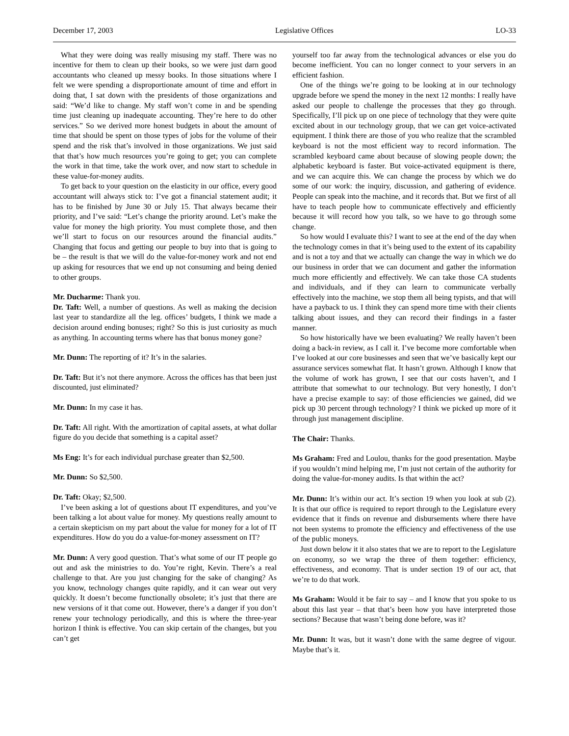December 17, 2003 Legislative Offices LO-33
What they were doing was really misusing my staff. There was no incentive for them to clean up their books, so we were just darn good accountants who cleaned up messy books. In those situations where I felt we were spending a disproportionate amount of time and effort in doing that, I sat down with the presidents of those organizations and said: “We’d like to change. My staff won’t come in and be spending time just cleaning up inadequate accounting. They’re here to do other services.” So we derived more honest budgets in about the amount of time that should be spent on those types of jobs for the volume of their spend and the risk that’s involved in those organizations. We just said that that’s how much resources you’re going to get; you can complete the work in that time, take the work over, and now start to schedule in these value-for-money audits.
To get back to your question on the elasticity in our office, every good accountant will always stick to: I’ve got a financial statement audit; it has to be finished by June 30 or July 15. That always became their priority, and I’ve said: “Let’s change the priority around. Let’s make the value for money the high priority. You must complete those, and then we’ll start to focus on our resources around the financial audits.” Changing that focus and getting our people to buy into that is going to be – the result is that we will do the value-for-money work and not end up asking for resources that we end up not consuming and being denied to other groups.
Mr. Ducharme: Thank you.
Dr. Taft: Well, a number of questions. As well as making the decision last year to standardize all the leg. offices’ budgets, I think we made a decision around ending bonuses; right? So this is just curiosity as much as anything. In accounting terms where has that bonus money gone?
Mr. Dunn: The reporting of it? It’s in the salaries.
Dr. Taft: But it’s not there anymore. Across the offices has that been just discounted, just eliminated?
Mr. Dunn: In my case it has.
Dr. Taft: All right. With the amortization of capital assets, at what dollar figure do you decide that something is a capital asset?
Ms Eng: It’s for each individual purchase greater than $2,500.
Mr. Dunn: So $2,500.
Dr. Taft: Okay; $2,500.
I’ve been asking a lot of questions about IT expenditures, and you’ve been talking a lot about value for money. My questions really amount to a certain skepticism on my part about the value for money for a lot of IT expenditures. How do you do a value-for-money assessment on IT?
Mr. Dunn: A very good question. That’s what some of our IT people go out and ask the ministries to do. You’re right, Kevin. There’s a real challenge to that. Are you just changing for the sake of changing? As you know, technology changes quite rapidly, and it can wear out very quickly. It doesn’t become functionally obsolete; it’s just that there are new versions of it that come out. However, there’s a danger if you don’t renew your technology periodically, and this is where the three-year horizon I think is effective. You can skip certain of the changes, but you can’t get
yourself too far away from the technological advances or else you do become inefficient. You can no longer connect to your servers in an efficient fashion.
One of the things we’re going to be looking at in our technology upgrade before we spend the money in the next 12 months: I really have asked our people to challenge the processes that they go through. Specifically, I’ll pick up on one piece of technology that they were quite excited about in our technology group, that we can get voice-activated equipment. I think there are those of you who realize that the scrambled keyboard is not the most efficient way to record information. The scrambled keyboard came about because of slowing people down; the alphabetic keyboard is faster. But voice-activated equipment is there, and we can acquire this. We can change the process by which we do some of our work: the inquiry, discussion, and gathering of evidence. People can speak into the machine, and it records that. But we first of all have to teach people how to communicate effectively and efficiently because it will record how you talk, so we have to go through some change.
So how would I evaluate this? I want to see at the end of the day when the technology comes in that it’s being used to the extent of its capability and is not a toy and that we actually can change the way in which we do our business in order that we can document and gather the information much more efficiently and effectively. We can take those CA students and individuals, and if they can learn to communicate verbally effectively into the machine, we stop them all being typists, and that will have a payback to us. I think they can spend more time with their clients talking about issues, and they can record their findings in a faster manner.
So how historically have we been evaluating? We really haven’t been doing a back-in review, as I call it. I’ve become more comfortable when I’ve looked at our core businesses and seen that we’ve basically kept our assurance services somewhat flat. It hasn’t grown. Although I know that the volume of work has grown, I see that our costs haven’t, and I attribute that somewhat to our technology. But very honestly, I don’t have a precise example to say: of those efficiencies we gained, did we pick up 30 percent through technology? I think we picked up more of it through just management discipline.
The Chair: Thanks.
Ms Graham: Fred and Loulou, thanks for the good presentation. Maybe if you wouldn’t mind helping me, I’m just not certain of the authority for doing the value-for-money audits. Is that within the act?
Mr. Dunn: It’s within our act. It’s section 19 when you look at sub (2). It is that our office is required to report through to the Legislature every evidence that it finds on revenue and disbursements where there have not been systems to promote the efficiency and effectiveness of the use of the public moneys.
Just down below it it also states that we are to report to the Legislature on economy, so we wrap the three of them together: efficiency, effectiveness, and economy. That is under section 19 of our act, that we’re to do that work.
Ms Graham: Would it be fair to say – and I know that you spoke to us about this last year – that that’s been how you have interpreted those sections? Because that wasn’t being done before, was it?
Mr. Dunn: It was, but it wasn’t done with the same degree of vigour. Maybe that’s it.